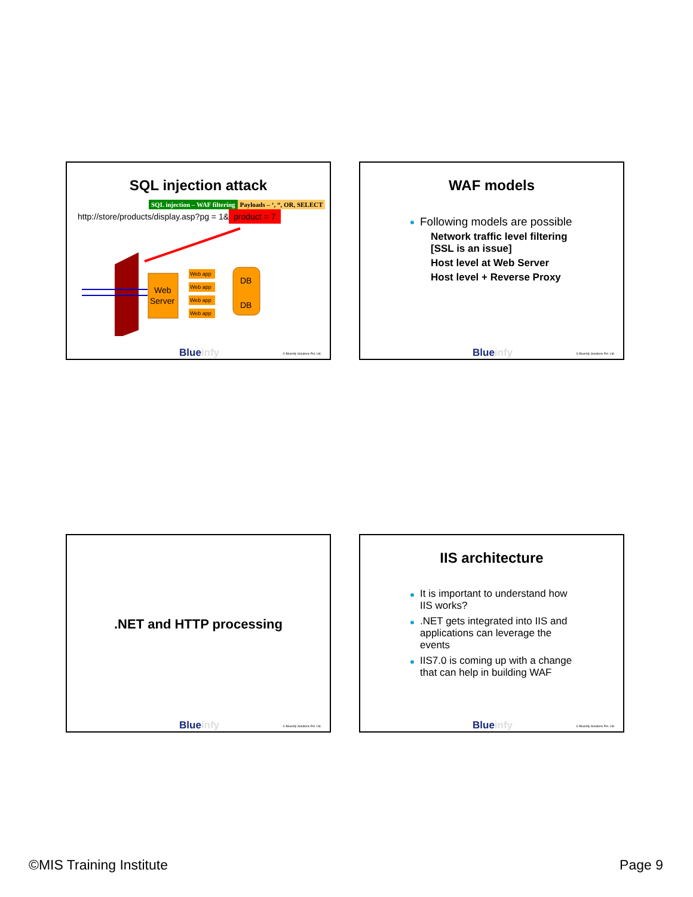SQL injection attack
SQL injection – WAF filtering Payloads – ‘, “, OR, SELECT
http://store/products/display.asp?pg = 1& product = 7
Web
Server
Web app
Web app
Web app
Web app
DB
DB
Blueinfy © Blueinfy Solutions Pvt. Ltd.
WAF models
Following models are possible
Network traffic level filtering [SSL is an issue]
Host level at Web Server
Host level + Reverse Proxy
Blueinfy © Blueinfy Solutions Pvt. Ltd.
.NET and HTTP processing
Blueinfy © Blueinfy Solutions Pvt. Ltd.
IIS architecture
It is important to understand how IIS works?
.NET gets integrated into IIS and applications can leverage the events
IIS7.0 is coming up with a change that can help in building WAF
Blueinfy © Blueinfy Solutions Pvt. Ltd.
©MIS Training Institute Page 9